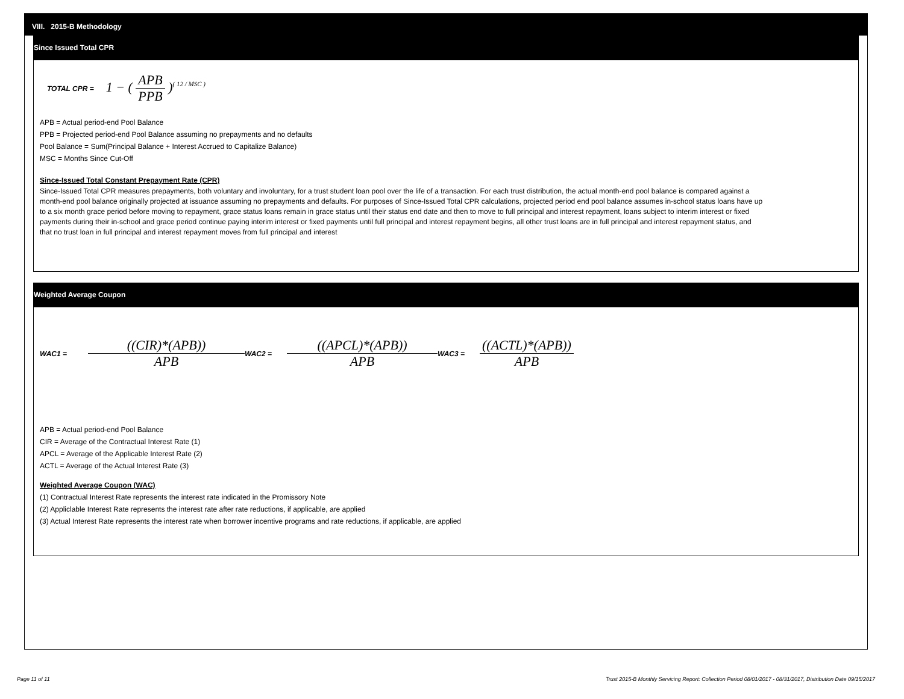VIII. 2015-B Methodology
Since Issued Total CPR
TOTAL CPR = 1 − (
APB
PPB
)<sup>( 12 / MSC )</sup>
APB = Actual period-end Pool Balance
PPB = Projected period-end Pool Balance assuming no prepayments and no defaults
Pool Balance = Sum(Principal Balance + Interest Accrued to Capitalize Balance)
MSC = Months Since Cut-Off
Since-Issued Total Constant Prepayment Rate (CPR)
Since-Issued Total CPR measures prepayments, both voluntary and involuntary, for a trust student loan pool over the life of a transaction. For each trust distribution, the actual month-end pool balance is compared against a month-end pool balance originally projected at issuance assuming no prepayments and defaults. For purposes of Since-Issued Total CPR calculations, projected period end pool balance assumes in-school status loans have up to a six month grace period before moving to repayment, grace status loans remain in grace status until their status end date and then to move to full principal and interest repayment, loans subject to interim interest or fixed payments during their in-school and grace period continue paying interim interest or fixed payments until full principal and interest repayment begins, all other trust loans are in full principal and interest repayment status, and that no trust loan in full principal and interest repayment moves from full principal and interest
Weighted Average Coupon
WAC1 =
((CIR)*(APB))
APB
WAC2 =
((APCL)*(APB))
APB
WAC3 =
((ACTL)*(APB))
APB
APB = Actual period-end Pool Balance
CIR = Average of the Contractual Interest Rate (1)
APCL = Average of the Applicable Interest Rate (2)
ACTL = Average of the Actual Interest Rate (3)
Weighted Average Coupon (WAC)
(1) Contractual Interest Rate represents the interest rate indicated in the Promissory Note
(2) Appliclable Interest Rate represents the interest rate after rate reductions, if applicable, are applied
(3) Actual Interest Rate represents the interest rate when borrower incentive programs and rate reductions, if applicable, are applied
Page 11 of 11
Trust 2015-B Monthly Servicing Report: Collection Period 08/01/2017 - 08/31/2017, Distribution Date 09/15/2017